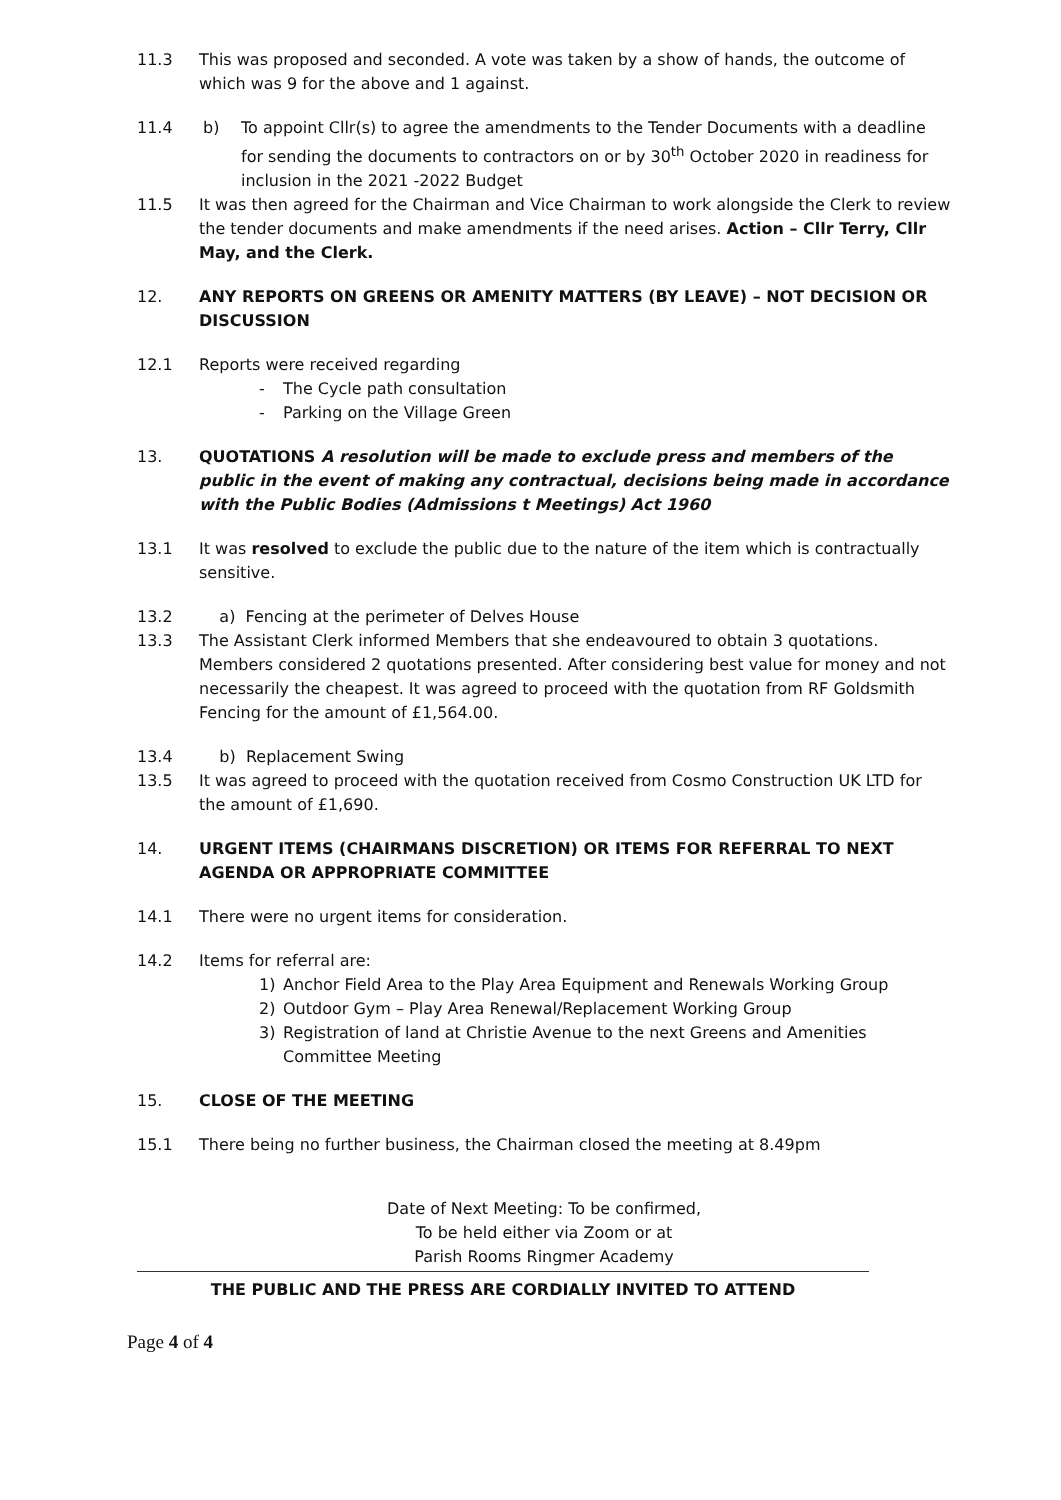11.3 This was proposed and seconded. A vote was taken by a show of hands, the outcome of which was 9 for the above and 1 against.
11.4 b) To appoint Cllr(s) to agree the amendments to the Tender Documents with a deadline for sending the documents to contractors on or by 30<sup>th</sup> October 2020 in readiness for inclusion in the 2021 -2022 Budget
11.5 It was then agreed for the Chairman and Vice Chairman to work alongside the Clerk to review the tender documents and make amendments if the need arises. Action – Cllr Terry, Cllr May, and the Clerk.
12. ANY REPORTS ON GREENS OR AMENITY MATTERS (BY LEAVE) – NOT DECISION OR DISCUSSION
12.1 Reports were received regarding
- The Cycle path consultation
- Parking on the Village Green
13. QUOTATIONS A resolution will be made to exclude press and members of the public in the event of making any contractual, decisions being made in accordance with the Public Bodies (Admissions t Meetings) Act 1960
13.1 It was resolved to exclude the public due to the nature of the item which is contractually sensitive.
13.2 a) Fencing at the perimeter of Delves House
13.3 The Assistant Clerk informed Members that she endeavoured to obtain 3 quotations. Members considered 2 quotations presented. After considering best value for money and not necessarily the cheapest. It was agreed to proceed with the quotation from RF Goldsmith Fencing for the amount of £1,564.00.
13.4 b) Replacement Swing
13.5 It was agreed to proceed with the quotation received from Cosmo Construction UK LTD for the amount of £1,690.
14. URGENT ITEMS (CHAIRMANS DISCRETION) OR ITEMS FOR REFERRAL TO NEXT AGENDA OR APPROPRIATE COMMITTEE
14.1 There were no urgent items for consideration.
14.2 Items for referral are:
1) Anchor Field Area to the Play Area Equipment and Renewals Working Group
2) Outdoor Gym – Play Area Renewal/Replacement Working Group
3) Registration of land at Christie Avenue to the next Greens and Amenities Committee Meeting
15. CLOSE OF THE MEETING
15.1 There being no further business, the Chairman closed the meeting at 8.49pm
Date of Next Meeting: To be confirmed,
To be held either via Zoom or at
Parish Rooms Ringmer Academy
THE PUBLIC AND THE PRESS ARE CORDIALLY INVITED TO ATTEND
Page 4 of 4